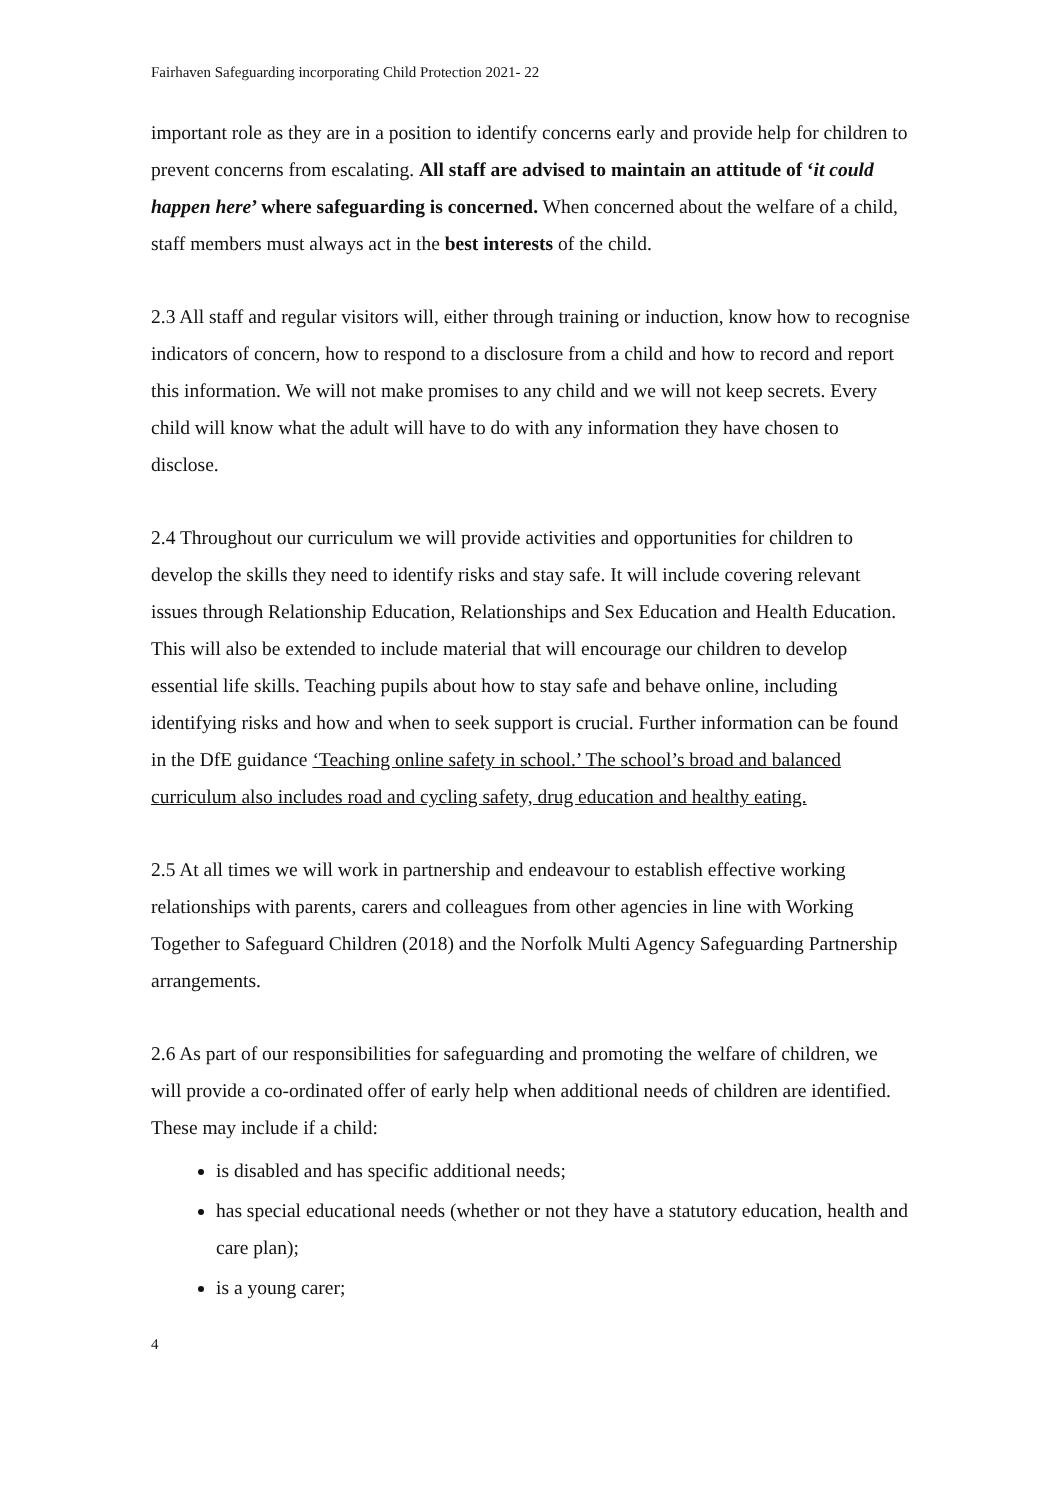Fairhaven Safeguarding incorporating Child Protection 2021- 22
important role as they are in a position to identify concerns early and provide help for children to prevent concerns from escalating. All staff are advised to maintain an attitude of ‘it could happen here’ where safeguarding is concerned. When concerned about the welfare of a child, staff members must always act in the best interests of the child.
2.3 All staff and regular visitors will, either through training or induction, know how to recognise indicators of concern, how to respond to a disclosure from a child and how to record and report this information. We will not make promises to any child and we will not keep secrets. Every child will know what the adult will have to do with any information they have chosen to disclose.
2.4 Throughout our curriculum we will provide activities and opportunities for children to develop the skills they need to identify risks and stay safe. It will include covering relevant issues through Relationship Education, Relationships and Sex Education and Health Education. This will also be extended to include material that will encourage our children to develop essential life skills. Teaching pupils about how to stay safe and behave online, including identifying risks and how and when to seek support is crucial. Further information can be found in the DfE guidance ‘Teaching online safety in school.’ The school’s broad and balanced curriculum also includes road and cycling safety, drug education and healthy eating.
2.5 At all times we will work in partnership and endeavour to establish effective working relationships with parents, carers and colleagues from other agencies in line with Working Together to Safeguard Children (2018) and the Norfolk Multi Agency Safeguarding Partnership arrangements.
2.6 As part of our responsibilities for safeguarding and promoting the welfare of children, we will provide a co-ordinated offer of early help when additional needs of children are identified. These may include if a child:
is disabled and has specific additional needs;
has special educational needs (whether or not they have a statutory education, health and care plan);
is a young carer;
4